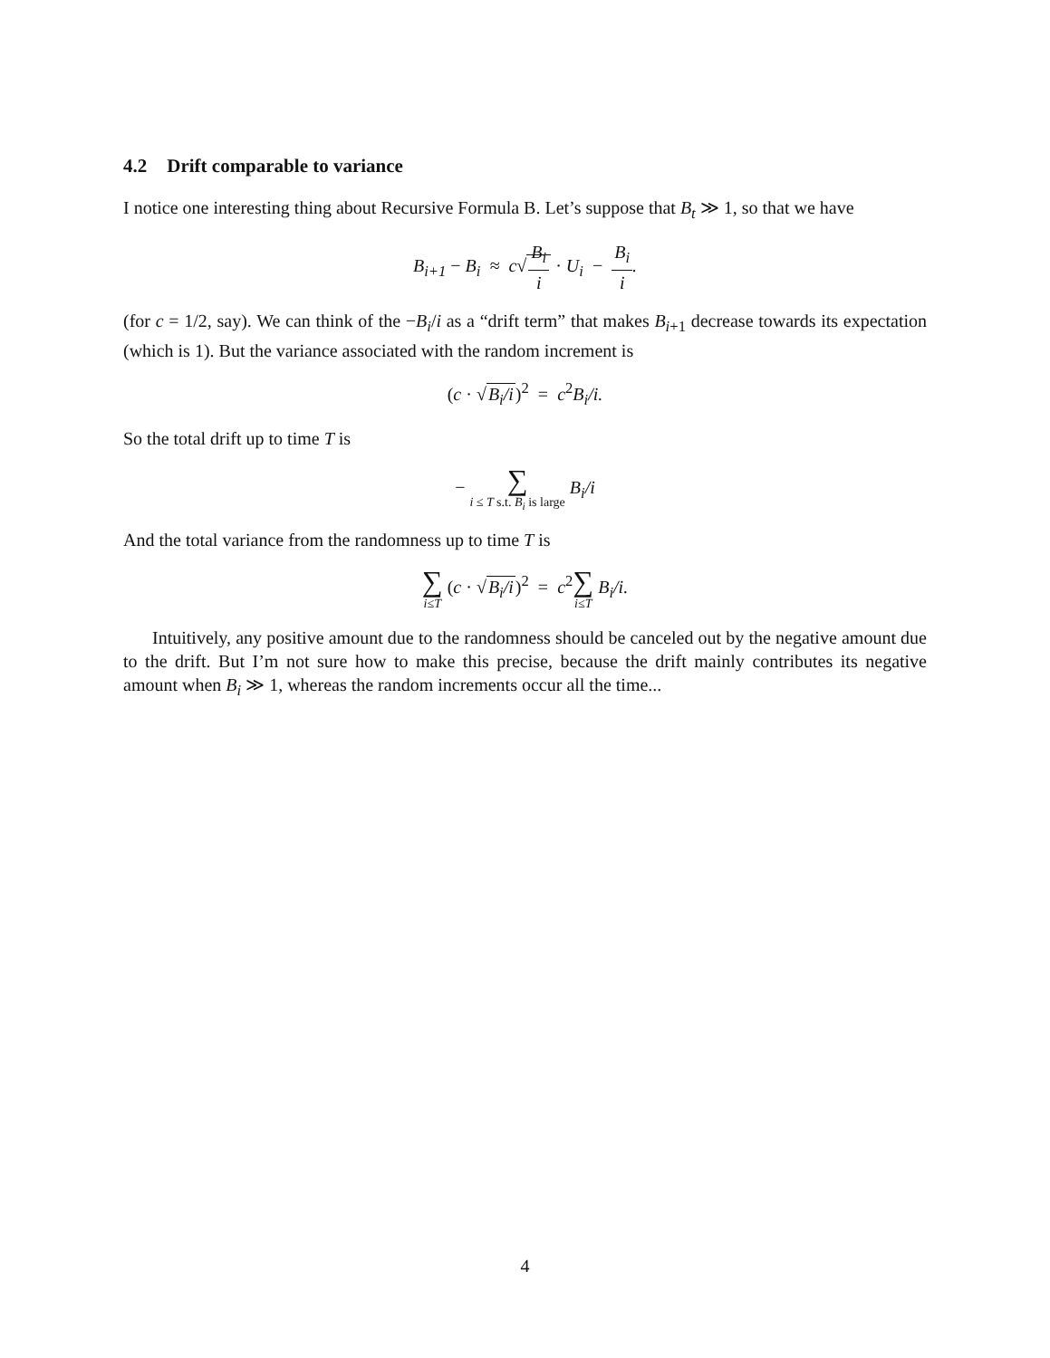4.2 Drift comparable to variance
I notice one interesting thing about Recursive Formula B. Let’s suppose that B<sub>t</sub> ≫ 1, so that we have
B<sub>i+1</sub> − B<sub>i</sub> ≈ c√B<sub>i</sub> i · U<sub>i</sub> − B<sub>i</sub> i.
(for c = 1/2, say). We can think of the −B<sub>i</sub>/i as a “drift term” that makes B<sub>i+1</sub> decrease towards its expectation (which is 1). But the variance associated with the random increment is
(c · √B<sub>i</sub>/i)<sup>2</sup> = c<sup>2</sup>B<sub>i</sub>/i.
So the total drift up to time T is
− ∑ i ≤ T s.t. B<sub>i</sub> is large B<sub>i</sub>/i
And the total variance from the randomness up to time T is
∑ i≤T (c · √B<sub>i</sub>/i)<sup>2</sup> = c<sup>2</sup>∑ i≤T B<sub>i</sub>/i.
Intuitively, any positive amount due to the randomness should be canceled out by the negative amount due to the drift. But I’m not sure how to make this precise, because the drift mainly contributes its negative amount when B<sub>i</sub> ≫ 1, whereas the random increments occur all the time...
4